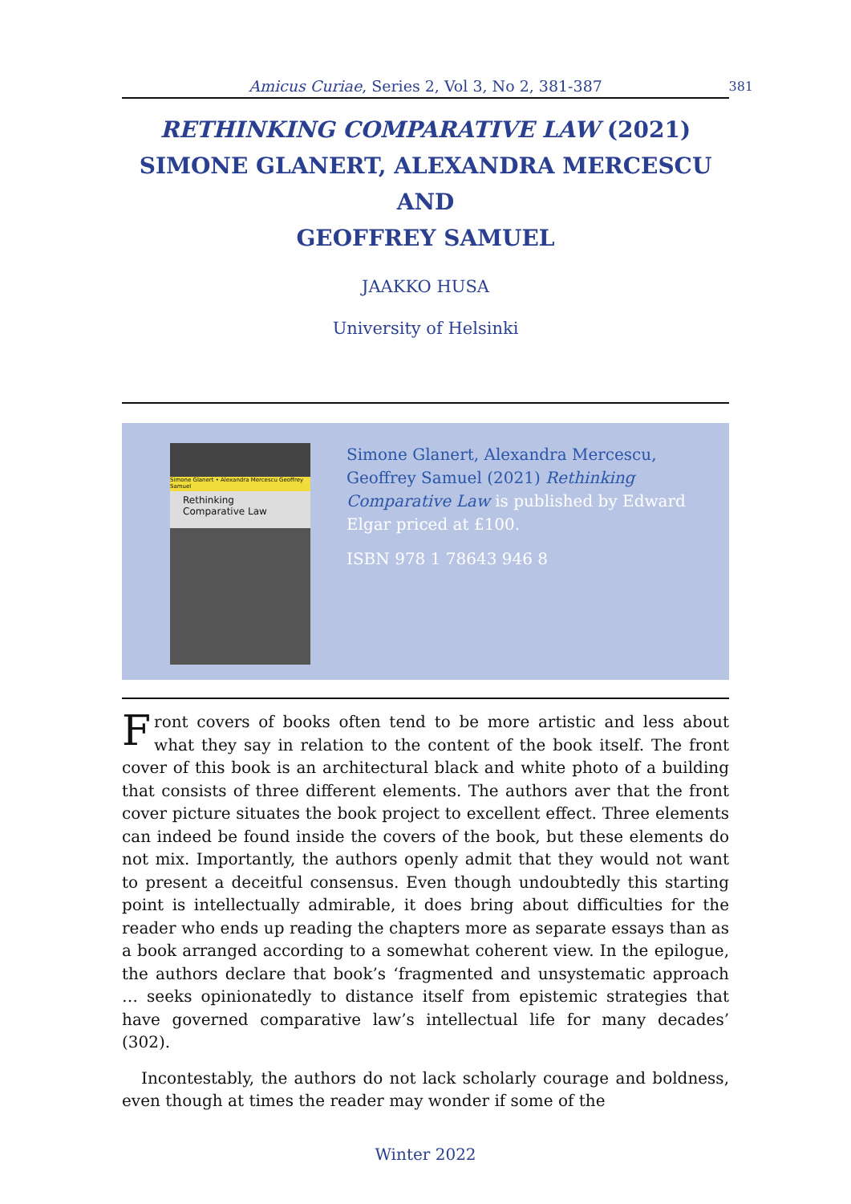Amicus Curiae, Series 2, Vol 3, No 2, 381-387
381
RETHINKING COMPARATIVE LAW (2021)
SIMONE GLANERT, ALEXANDRA MERCESCU AND
GEOFFREY SAMUEL
JAAKKO HUSA
University of Helsinki
Simone Glanert • Alexandra Mercescu Geoffrey Samuel
Rethinking Comparative Law
Simone Glanert, Alexandra Mercescu, Geoffrey Samuel (2021) Rethinking Comparative Law is published by Edward Elgar priced at £100.
ISBN 978 1 78643 946 8
Front covers of books often tend to be more artistic and less about what they say in relation to the content of the book itself. The front cover of this book is an architectural black and white photo of a building that consists of three different elements. The authors aver that the front cover picture situates the book project to excellent effect. Three elements can indeed be found inside the covers of the book, but these elements do not mix. Importantly, the authors openly admit that they would not want to present a deceitful consensus. Even though undoubtedly this starting point is intellectually admirable, it does bring about difficulties for the reader who ends up reading the chapters more as separate essays than as a book arranged according to a somewhat coherent view. In the epilogue, the authors declare that book’s ‘fragmented and unsystematic approach … seeks opinionatedly to distance itself from epistemic strategies that have governed comparative law’s intellectual life for many decades’ (302).
Incontestably, the authors do not lack scholarly courage and boldness, even though at times the reader may wonder if some of the
Winter 2022